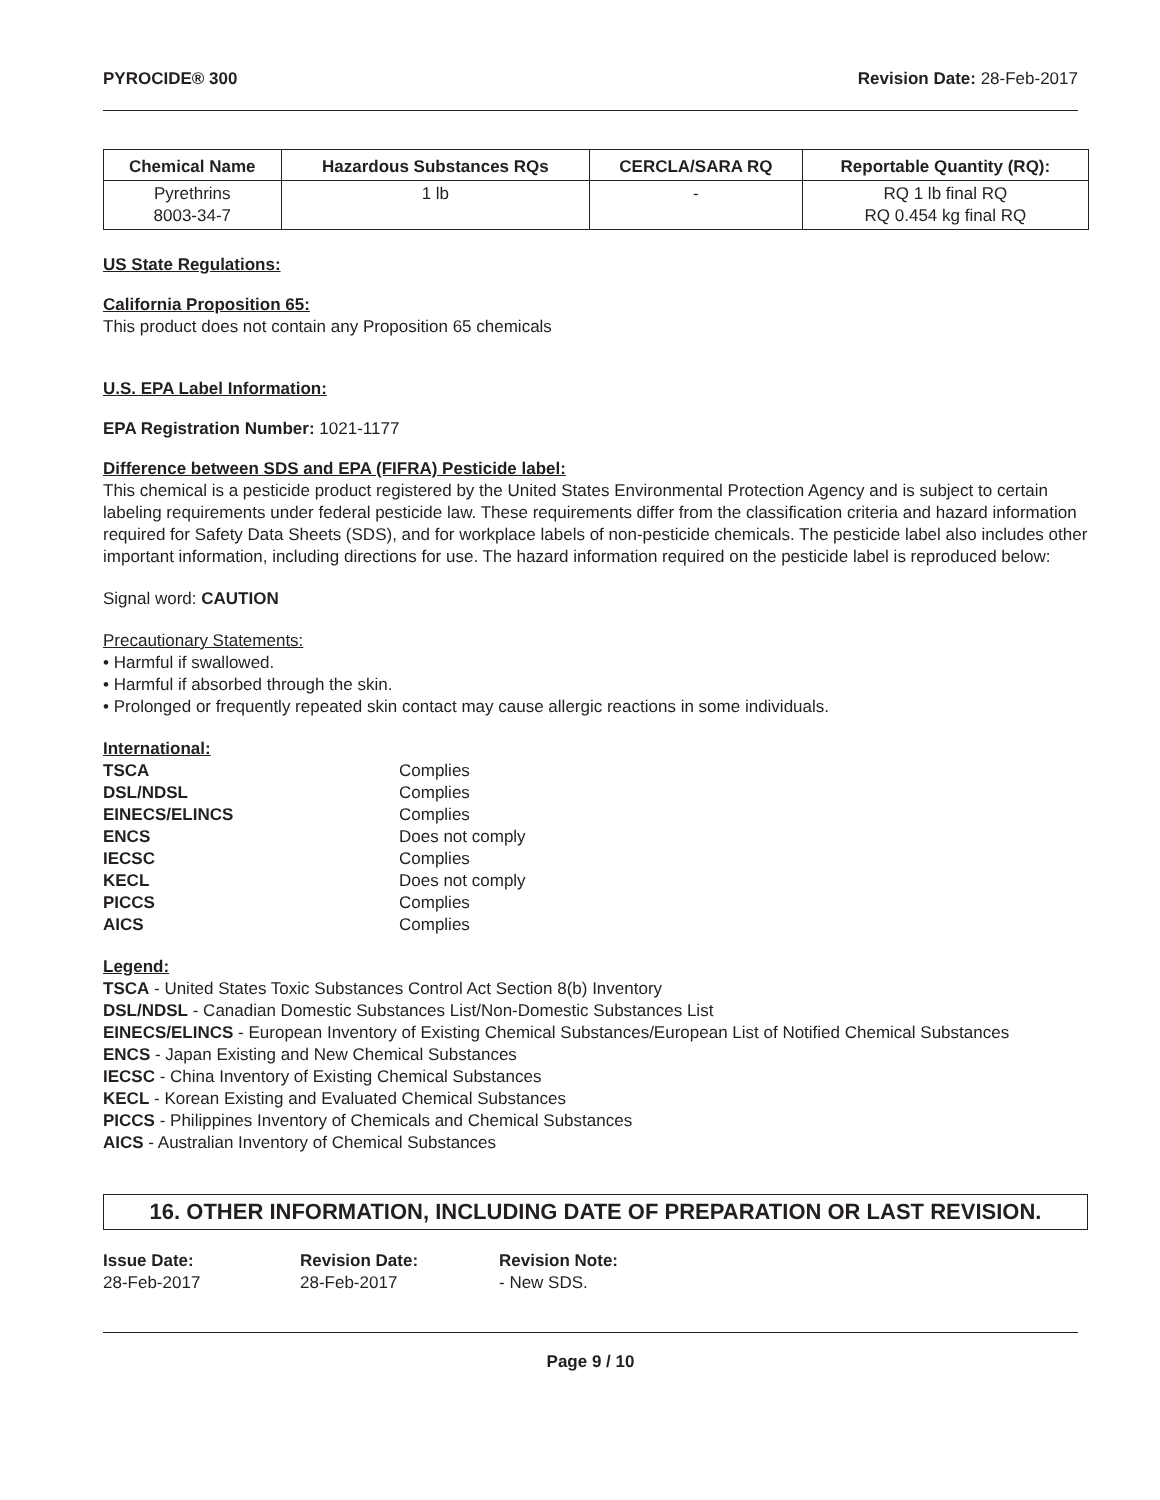PYROCIDE® 300 Revision Date: 28-Feb-2017
| Chemical Name | Hazardous Substances RQs | CERCLA/SARA RQ | Reportable Quantity (RQ): |
| --- | --- | --- | --- |
| Pyrethrins 8003-34-7 | 1 lb | - | RQ 1 lb final RQ RQ 0.454 kg final RQ |
US State Regulations:
California Proposition 65:
This product does not contain any Proposition 65 chemicals
U.S. EPA Label Information:
EPA Registration Number: 1021-1177
Difference between SDS and EPA (FIFRA) Pesticide label:
This chemical is a pesticide product registered by the United States Environmental Protection Agency and is subject to certain labeling requirements under federal pesticide law. These requirements differ from the classification criteria and hazard information required for Safety Data Sheets (SDS), and for workplace labels of non-pesticide chemicals. The pesticide label also includes other important information, including directions for use. The hazard information required on the pesticide label is reproduced below:
Signal word: CAUTION
Precautionary Statements:
• Harmful if swallowed.
• Harmful if absorbed through the skin.
• Prolonged or frequently repeated skin contact may cause allergic reactions in some individuals.
International:
| TSCA | Complies |
| DSL/NDSL | Complies |
| EINECS/ELINCS | Complies |
| ENCS | Does not comply |
| IECSC | Complies |
| KECL | Does not comply |
| PICCS | Complies |
| AICS | Complies |
Legend:
TSCA - United States Toxic Substances Control Act Section 8(b) Inventory
DSL/NDSL - Canadian Domestic Substances List/Non-Domestic Substances List
EINECS/ELINCS - European Inventory of Existing Chemical Substances/European List of Notified Chemical Substances
ENCS - Japan Existing and New Chemical Substances
IECSC - China Inventory of Existing Chemical Substances
KECL - Korean Existing and Evaluated Chemical Substances
PICCS - Philippines Inventory of Chemicals and Chemical Substances
AICS - Australian Inventory of Chemical Substances
16. OTHER INFORMATION, INCLUDING DATE OF PREPARATION OR LAST REVISION.
Issue Date:
28-Feb-2017
Revision Date:
28-Feb-2017
Revision Note:
- New SDS.
Page 9 / 10